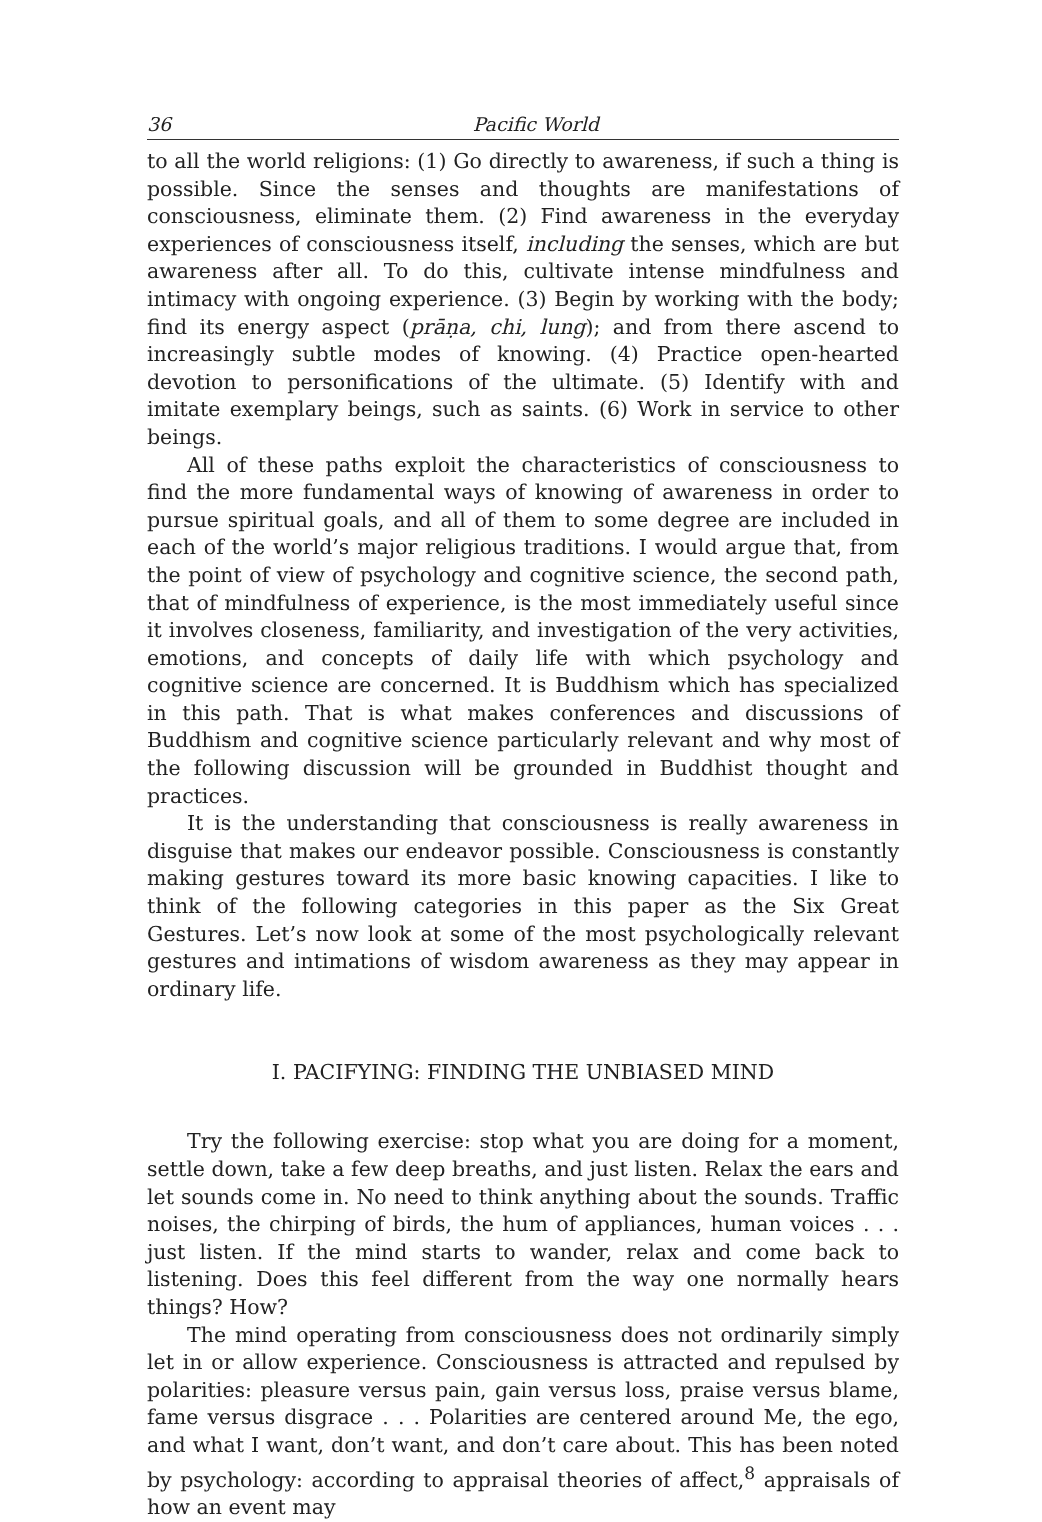36 Pacific World
to all the world religions: (1) Go directly to awareness, if such a thing is possible. Since the senses and thoughts are manifestations of consciousness, eliminate them. (2) Find awareness in the everyday experiences of consciousness itself, including the senses, which are but awareness after all. To do this, cultivate intense mindfulness and intimacy with ongoing experience. (3) Begin by working with the body; find its energy aspect (prāṇa, chi, lung); and from there ascend to increasingly subtle modes of knowing. (4) Practice open-hearted devotion to personifications of the ultimate. (5) Identify with and imitate exemplary beings, such as saints. (6) Work in service to other beings.
All of these paths exploit the characteristics of consciousness to find the more fundamental ways of knowing of awareness in order to pursue spiritual goals, and all of them to some degree are included in each of the world’s major religious traditions. I would argue that, from the point of view of psychology and cognitive science, the second path, that of mindfulness of experience, is the most immediately useful since it involves closeness, familiarity, and investigation of the very activities, emotions, and concepts of daily life with which psychology and cognitive science are concerned. It is Buddhism which has specialized in this path. That is what makes conferences and discussions of Buddhism and cognitive science particularly relevant and why most of the following discussion will be grounded in Buddhist thought and practices.
It is the understanding that consciousness is really awareness in disguise that makes our endeavor possible. Consciousness is constantly making gestures toward its more basic knowing capacities. I like to think of the following categories in this paper as the Six Great Gestures. Let’s now look at some of the most psychologically relevant gestures and intimations of wisdom awareness as they may appear in ordinary life.
I. PACIFYING: FINDING THE UNBIASED MIND
Try the following exercise: stop what you are doing for a moment, settle down, take a few deep breaths, and just listen. Relax the ears and let sounds come in. No need to think anything about the sounds. Traffic noises, the chirping of birds, the hum of appliances, human voices . . . just listen. If the mind starts to wander, relax and come back to listening. Does this feel different from the way one normally hears things? How?
The mind operating from consciousness does not ordinarily simply let in or allow experience. Consciousness is attracted and repulsed by polarities: pleasure versus pain, gain versus loss, praise versus blame, fame versus disgrace . . . Polarities are centered around Me, the ego, and what I want, don’t want, and don’t care about. This has been noted by psychology: according to appraisal theories of affect,<sup>8</sup> appraisals of how an event may